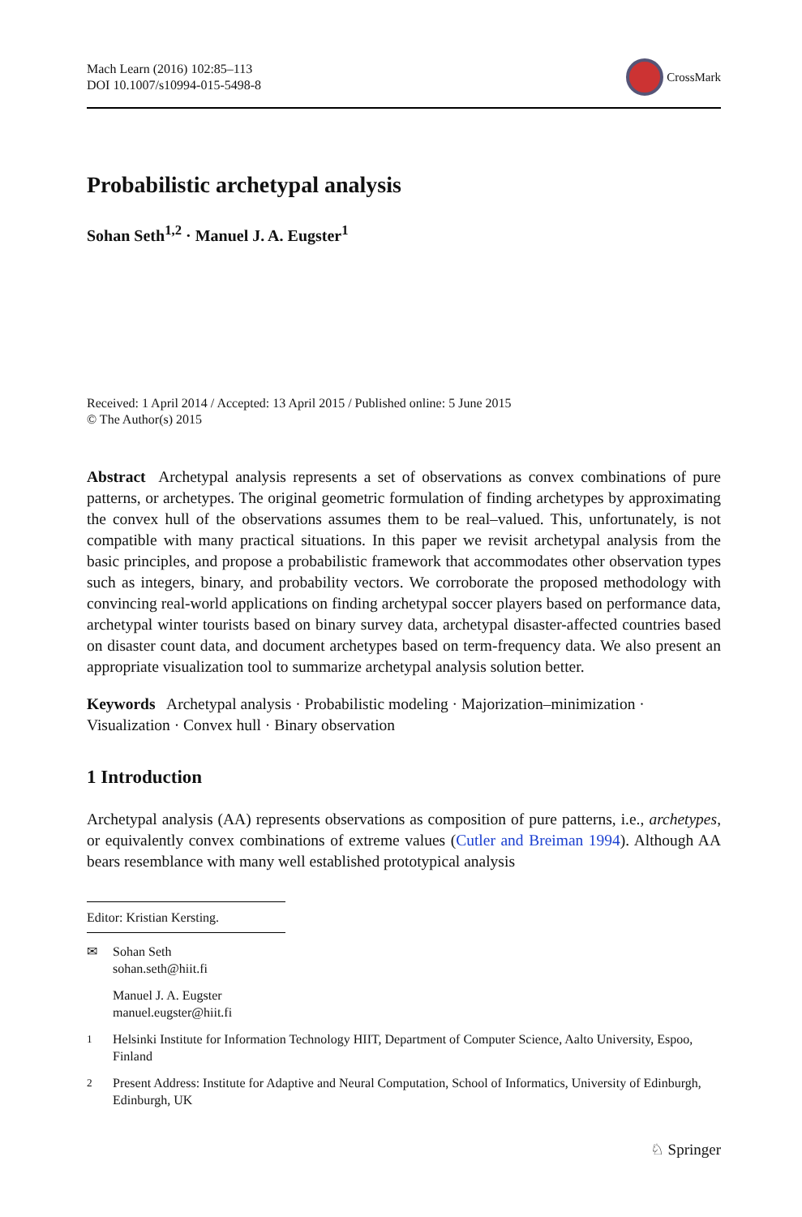Mach Learn (2016) 102:85–113
DOI 10.1007/s10994-015-5498-8
CrossMark
Probabilistic archetypal analysis
Sohan Seth<sup>1,2</sup> · Manuel J. A. Eugster<sup>1</sup>
Received: 1 April 2014 / Accepted: 13 April 2015 / Published online: 5 June 2015
© The Author(s) 2015
Abstract Archetypal analysis represents a set of observations as convex combinations of pure patterns, or archetypes. The original geometric formulation of finding archetypes by approximating the convex hull of the observations assumes them to be real–valued. This, unfortunately, is not compatible with many practical situations. In this paper we revisit archetypal analysis from the basic principles, and propose a probabilistic framework that accommodates other observation types such as integers, binary, and probability vectors. We corroborate the proposed methodology with convincing real-world applications on finding archetypal soccer players based on performance data, archetypal winter tourists based on binary survey data, archetypal disaster-affected countries based on disaster count data, and document archetypes based on term-frequency data. We also present an appropriate visualization tool to summarize archetypal analysis solution better.
Keywords Archetypal analysis · Probabilistic modeling · Majorization–minimization · Visualization · Convex hull · Binary observation
1 Introduction
Archetypal analysis (AA) represents observations as composition of pure patterns, i.e., archetypes, or equivalently convex combinations of extreme values (Cutler and Breiman 1994). Although AA bears resemblance with many well established prototypical analysis
Editor: Kristian Kersting.
✉ Sohan Seth
sohan.seth@hiit.fi
Manuel J. A. Eugster
manuel.eugster@hiit.fi
<sup>1</sup> Helsinki Institute for Information Technology HIIT, Department of Computer Science, Aalto University, Espoo, Finland
<sup>2</sup> Present Address: Institute for Adaptive and Neural Computation, School of Informatics, University of Edinburgh, Edinburgh, UK
♘ Springer